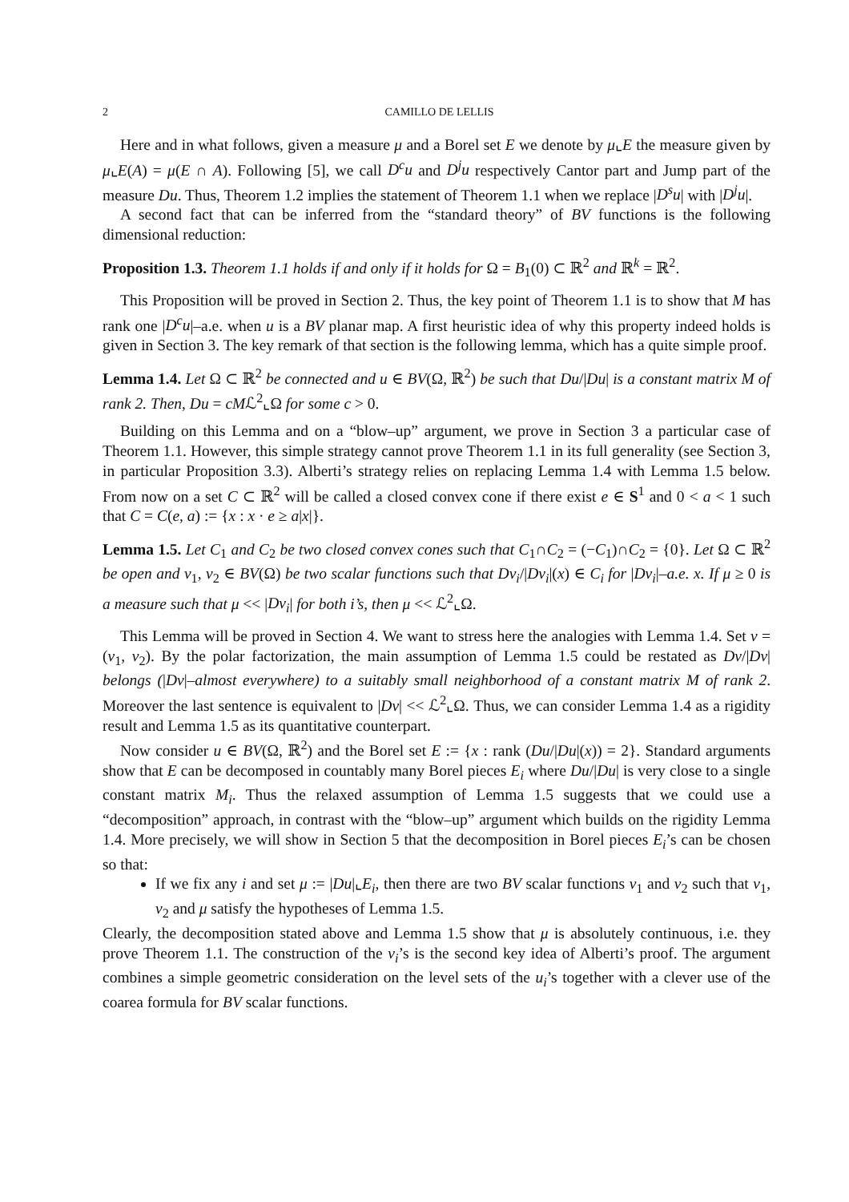2 CAMILLO DE LELLIS
Here and in what follows, given a measure μ and a Borel set E we denote by μ⌞E the measure given by μ⌞E(A) = μ(E ∩ A). Following [5], we call D<sup>c</sup>u and D<sup>j</sup>u respectively Cantor part and Jump part of the measure Du. Thus, Theorem 1.2 implies the statement of Theorem 1.1 when we replace |D<sup>s</sup>u| with |D<sup>j</sup>u|.
A second fact that can be inferred from the “standard theory” of BV functions is the following dimensional reduction:
Proposition 1.3. Theorem 1.1 holds if and only if it holds for Ω = B<sub>1</sub>(0) ⊂ ℝ<sup>2</sup> and ℝ<sup>k</sup> = ℝ<sup>2</sup>.
This Proposition will be proved in Section 2. Thus, the key point of Theorem 1.1 is to show that M has rank one |D<sup>c</sup>u|–a.e. when u is a BV planar map. A first heuristic idea of why this property indeed holds is given in Section 3. The key remark of that section is the following lemma, which has a quite simple proof.
Lemma 1.4. Let Ω ⊂ ℝ<sup>2</sup> be connected and u ∈ BV(Ω, ℝ<sup>2</sup>) be such that Du/|Du| is a constant matrix M of rank 2. Then, Du = cMℒ<sup>2</sup>⌞Ω for some c > 0.
Building on this Lemma and on a “blow–up” argument, we prove in Section 3 a particular case of Theorem 1.1. However, this simple strategy cannot prove Theorem 1.1 in its full generality (see Section 3, in particular Proposition 3.3). Alberti’s strategy relies on replacing Lemma 1.4 with Lemma 1.5 below. From now on a set C ⊂ ℝ<sup>2</sup> will be called a closed convex cone if there exist e ∈ S<sup>1</sup> and 0 < a < 1 such that C = C(e, a) := {x : x · e ≥ a|x|}.
Lemma 1.5. Let C<sub>1</sub> and C<sub>2</sub> be two closed convex cones such that C<sub>1</sub>∩C<sub>2</sub> = (−C<sub>1</sub>)∩C<sub>2</sub> = {0}. Let Ω ⊂ ℝ<sup>2</sup> be open and v<sub>1</sub>, v<sub>2</sub> ∈ BV(Ω) be two scalar functions such that Dv<sub>i</sub>/|Dv<sub>i</sub>|(x) ∈ C<sub>i</sub> for |Dv<sub>i</sub>|–a.e. x. If μ ≥ 0 is a measure such that μ << |Dv<sub>i</sub>| for both i’s, then μ << ℒ<sup>2</sup>⌞Ω.
This Lemma will be proved in Section 4. We want to stress here the analogies with Lemma 1.4. Set v = (v<sub>1</sub>, v<sub>2</sub>). By the polar factorization, the main assumption of Lemma 1.5 could be restated as Dv/|Dv| belongs (|Dv|–almost everywhere) to a suitably small neighborhood of a constant matrix M of rank 2. Moreover the last sentence is equivalent to |Dv| << ℒ<sup>2</sup>⌞Ω. Thus, we can consider Lemma 1.4 as a rigidity result and Lemma 1.5 as its quantitative counterpart.
Now consider u ∈ BV(Ω, ℝ<sup>2</sup>) and the Borel set E := {x : rank (Du/|Du|(x)) = 2}. Standard arguments show that E can be decomposed in countably many Borel pieces E<sub>i</sub> where Du/|Du| is very close to a single constant matrix M<sub>i</sub>. Thus the relaxed assumption of Lemma 1.5 suggests that we could use a “decomposition” approach, in contrast with the “blow–up” argument which builds on the rigidity Lemma 1.4. More precisely, we will show in Section 5 that the decomposition in Borel pieces E<sub>i</sub>’s can be chosen so that:
If we fix any i and set μ := |Du|⌞E<sub>i</sub>, then there are two BV scalar functions v<sub>1</sub> and v<sub>2</sub> such that v<sub>1</sub>, v<sub>2</sub> and μ satisfy the hypotheses of Lemma 1.5.
Clearly, the decomposition stated above and Lemma 1.5 show that μ is absolutely continuous, i.e. they prove Theorem 1.1. The construction of the v<sub>i</sub>’s is the second key idea of Alberti’s proof. The argument combines a simple geometric consideration on the level sets of the u<sub>i</sub>’s together with a clever use of the coarea formula for BV scalar functions.